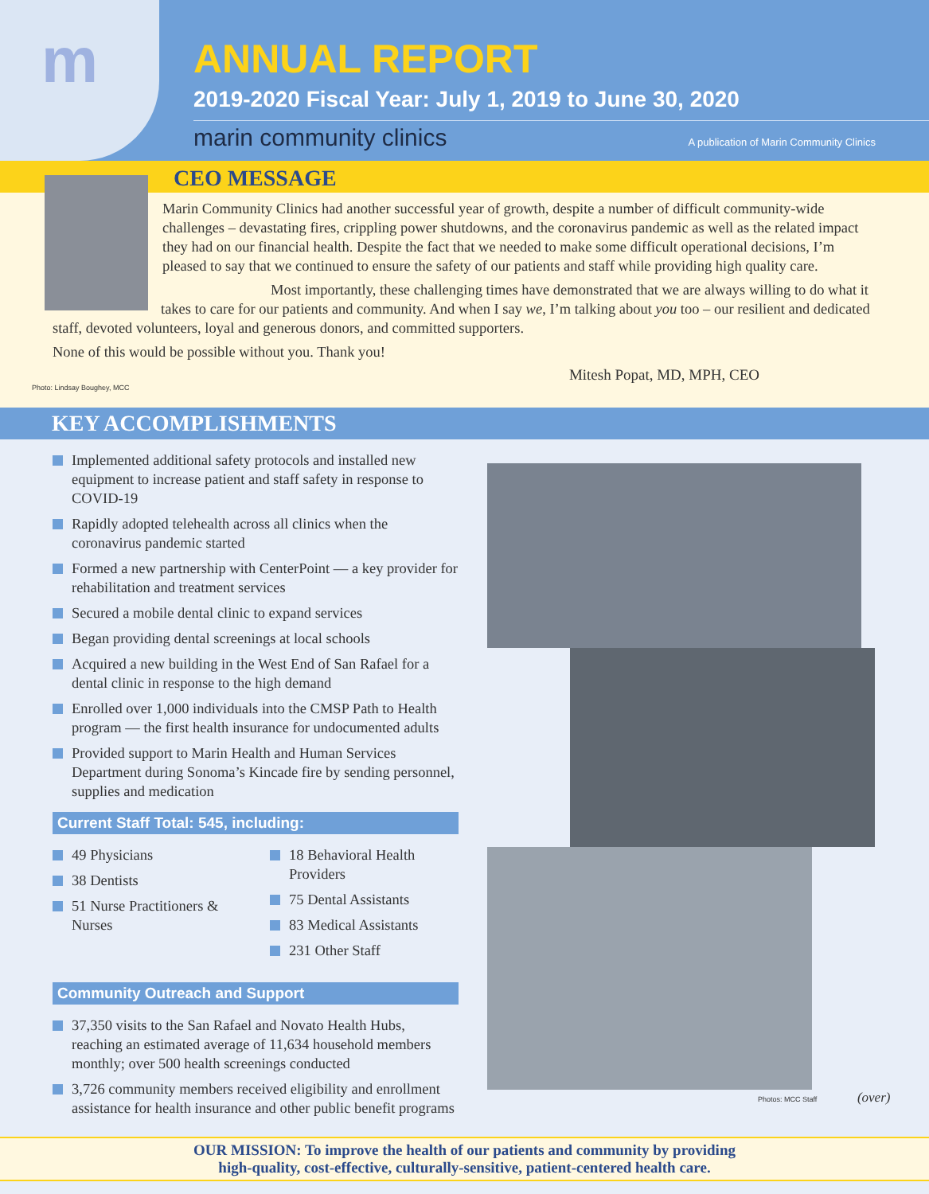m
ANNUAL REPORT
2019-2020 Fiscal Year: July 1, 2019 to June 30, 2020
marin community clinics A publication of Marin Community Clinics
CEO MESSAGE
Marin Community Clinics had another successful year of growth, despite a number of difficult community-wide challenges – devastating fires, crippling power shutdowns, and the coronavirus pandemic as well as the related impact they had on our financial health. Despite the fact that we needed to make some difficult operational decisions, I’m pleased to say that we continued to ensure the safety of our patients and staff while providing high quality care.
Most importantly, these challenging times have demonstrated that we are always willing to do what it takes to care for our patients and community. And when I say we, I’m talking about you too – our resilient and dedicated staff, devoted volunteers, loyal and generous donors, and committed supporters.
None of this would be possible without you. Thank you!
Mitesh Popat, MD, MPH, CEO
Photo: Lindsay Boughey, MCC
KEY ACCOMPLISHMENTS
Implemented additional safety protocols and installed new equipment to increase patient and staff safety in response to COVID-19
Rapidly adopted telehealth across all clinics when the coronavirus pandemic started
Formed a new partnership with CenterPoint — a key provider for rehabilitation and treatment services
Secured a mobile dental clinic to expand services
Began providing dental screenings at local schools
Acquired a new building in the West End of San Rafael for a dental clinic in response to the high demand
Enrolled over 1,000 individuals into the CMSP Path to Health program — the first health insurance for undocumented adults
Provided support to Marin Health and Human Services Department during Sonoma’s Kincade fire by sending personnel, supplies and medication
Current Staff Total: 545, including:
49 Physicians
38 Dentists
51 Nurse Practitioners & Nurses
18 Behavioral Health Providers
75 Dental Assistants
83 Medical Assistants
231 Other Staff
Community Outreach and Support
37,350 visits to the San Rafael and Novato Health Hubs, reaching an estimated average of 11,634 household members monthly; over 500 health screenings conducted
3,726 community members received eligibility and enrollment assistance for health insurance and other public benefit programs
Photos: MCC Staff (over)
OUR MISSION: To improve the health of our patients and community by providing
high-quality, cost-effective, culturally-sensitive, patient-centered health care.